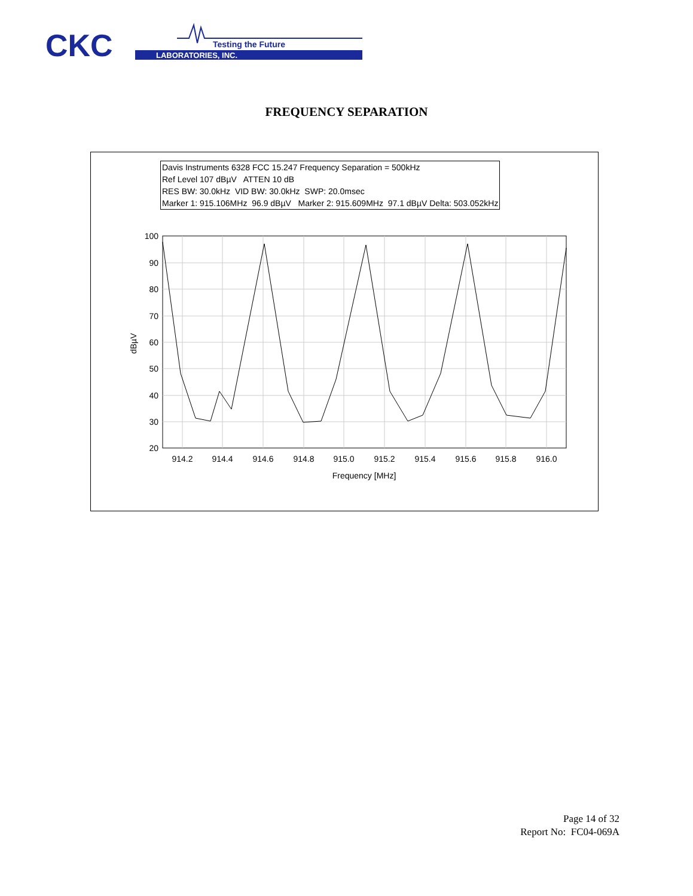CKC
Testing the Future
LABORATORIES, INC.
FREQUENCY SEPARATION
Davis Instruments 6328 FCC 15.247 Frequency Separation = 500kHz
Ref Level 107 dBµV ATTEN 10 dB
RES BW: 30.0kHz VID BW: 30.0kHz SWP: 20.0msec
Marker 1: 915.106MHz 96.9 dBµV Marker 2: 915.609MHz 97.1 dBµV Delta: 503.052kHz
100
90
80
70
60
50
40
30
20
914.2
914.4
914.6
914.8
915.0
915.2
915.4
915.6
915.8
916.0
Frequency [MHz]
dBµV
Page 14 of 32
Report No: FC04-069A